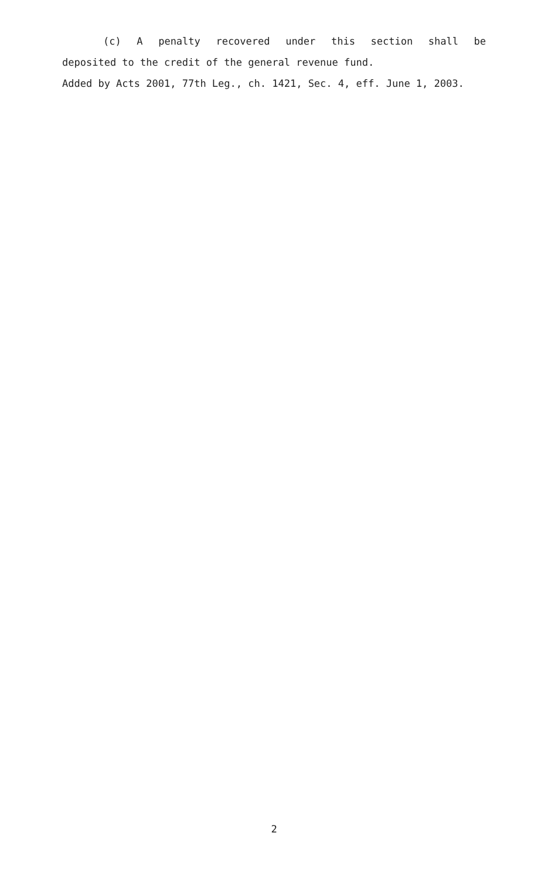(c) A penalty recovered under this section shall be
deposited to the credit of the general revenue fund.
Added by Acts 2001, 77th Leg., ch. 1421, Sec. 4, eff. June 1, 2003.
2